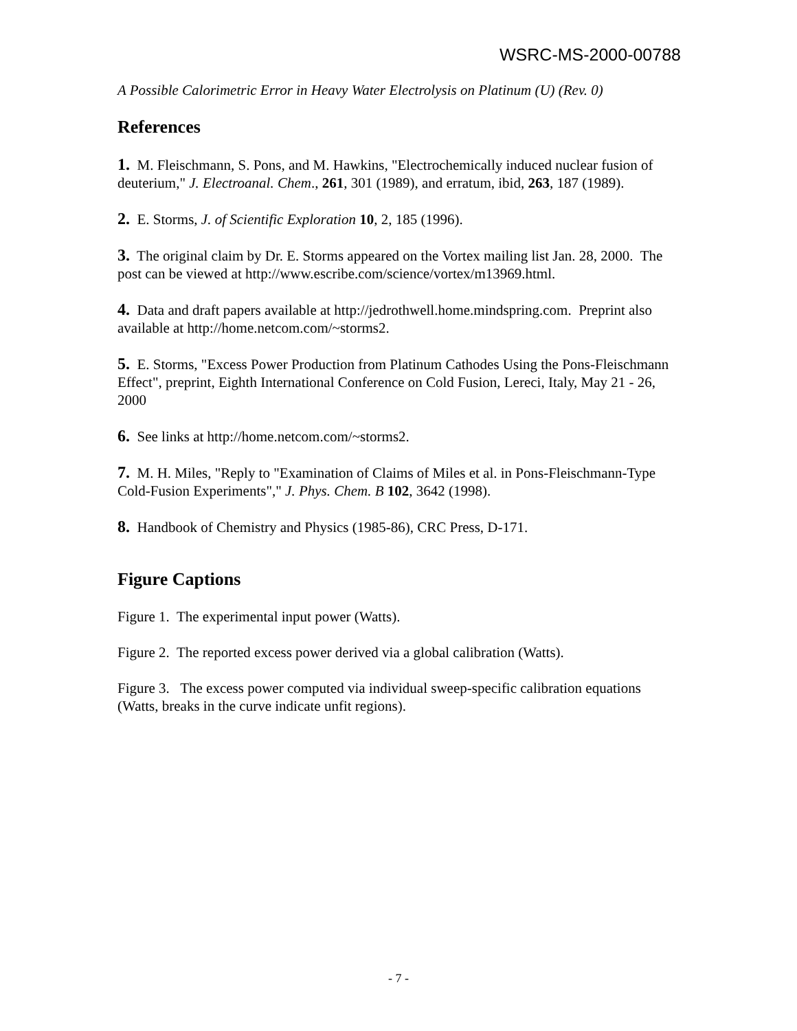WSRC-MS-2000-00788
A Possible Calorimetric Error in Heavy Water Electrolysis on Platinum (U) (Rev. 0)
References
1. M. Fleischmann, S. Pons, and M. Hawkins, "Electrochemically induced nuclear fusion of deuterium," J. Electroanal. Chem., 261, 301 (1989), and erratum, ibid, 263, 187 (1989).
2. E. Storms, J. of Scientific Exploration 10, 2, 185 (1996).
3. The original claim by Dr. E. Storms appeared on the Vortex mailing list Jan. 28, 2000. The post can be viewed at http://www.escribe.com/science/vortex/m13969.html.
4. Data and draft papers available at http://jedrothwell.home.mindspring.com. Preprint also available at http://home.netcom.com/~storms2.
5. E. Storms, "Excess Power Production from Platinum Cathodes Using the Pons-Fleischmann Effect", preprint, Eighth International Conference on Cold Fusion, Lereci, Italy, May 21 - 26, 2000
6. See links at http://home.netcom.com/~storms2.
7. M. H. Miles, "Reply to "Examination of Claims of Miles et al. in Pons-Fleischmann-Type Cold-Fusion Experiments"," J. Phys. Chem. B 102, 3642 (1998).
8. Handbook of Chemistry and Physics (1985-86), CRC Press, D-171.
Figure Captions
Figure 1. The experimental input power (Watts).
Figure 2. The reported excess power derived via a global calibration (Watts).
Figure 3. The excess power computed via individual sweep-specific calibration equations (Watts, breaks in the curve indicate unfit regions).
- 7 -